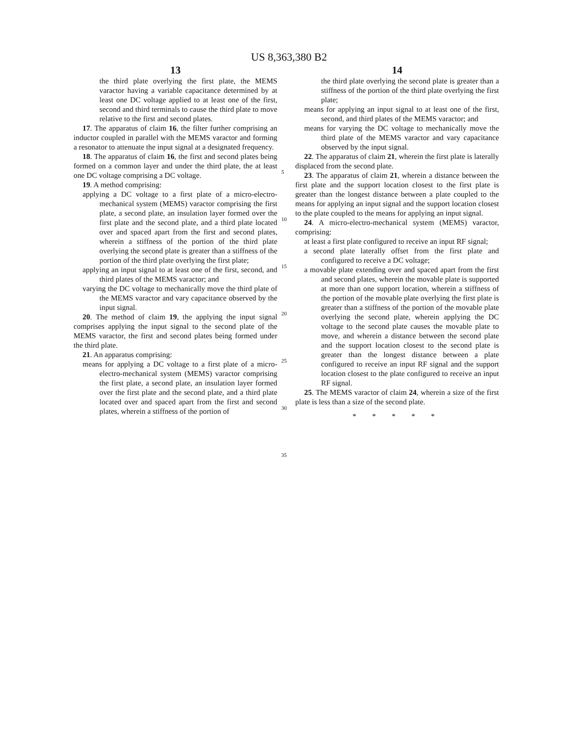US 8,363,380 B2
13
the third plate overlying the first plate, the MEMS varactor having a variable capacitance determined by at least one DC voltage applied to at least one of the first, second and third terminals to cause the third plate to move relative to the first and second plates.
17. The apparatus of claim 16, the filter further comprising an inductor coupled in parallel with the MEMS varactor and forming a resonator to attenuate the input signal at a designated frequency.
18. The apparatus of claim 16, the first and second plates being formed on a common layer and under the third plate, the at least one DC voltage comprising a DC voltage.
19. A method comprising:
applying a DC voltage to a first plate of a micro-electro-mechanical system (MEMS) varactor comprising the first plate, a second plate, an insulation layer formed over the first plate and the second plate, and a third plate located over and spaced apart from the first and second plates, wherein a stiffness of the portion of the third plate overlying the second plate is greater than a stiffness of the portion of the third plate overlying the first plate;
applying an input signal to at least one of the first, second, and third plates of the MEMS varactor; and
varying the DC voltage to mechanically move the third plate of the MEMS varactor and vary capacitance observed by the input signal.
20. The method of claim 19, the applying the input signal comprises applying the input signal to the second plate of the MEMS varactor, the first and second plates being formed under the third plate.
21. An apparatus comprising:
means for applying a DC voltage to a first plate of a micro-electro-mechanical system (MEMS) varactor comprising the first plate, a second plate, an insulation layer formed over the first plate and the second plate, and a third plate located over and spaced apart from the first and second plates, wherein a stiffness of the portion of
5
10
15
20
25
30
35
14
the third plate overlying the second plate is greater than a stiffness of the portion of the third plate overlying the first plate;
means for applying an input signal to at least one of the first, second, and third plates of the MEMS varactor; and
means for varying the DC voltage to mechanically move the third plate of the MEMS varactor and vary capacitance observed by the input signal.
22. The apparatus of claim 21, wherein the first plate is laterally displaced from the second plate.
23. The apparatus of claim 21, wherein a distance between the first plate and the support location closest to the first plate is greater than the longest distance between a plate coupled to the means for applying an input signal and the support location closest to the plate coupled to the means for applying an input signal.
24. A micro-electro-mechanical system (MEMS) varactor, comprising:
at least a first plate configured to receive an input RF signal;
a second plate laterally offset from the first plate and configured to receive a DC voltage;
a movable plate extending over and spaced apart from the first and second plates, wherein the movable plate is supported at more than one support location, wherein a stiffness of the portion of the movable plate overlying the first plate is greater than a stiffness of the portion of the movable plate overlying the second plate, wherein applying the DC voltage to the second plate causes the movable plate to move, and wherein a distance between the second plate and the support location closest to the second plate is greater than the longest distance between a plate configured to receive an input RF signal and the support location closest to the plate configured to receive an input RF signal.
25. The MEMS varactor of claim 24, wherein a size of the first plate is less than a size of the second plate.
* * * * *